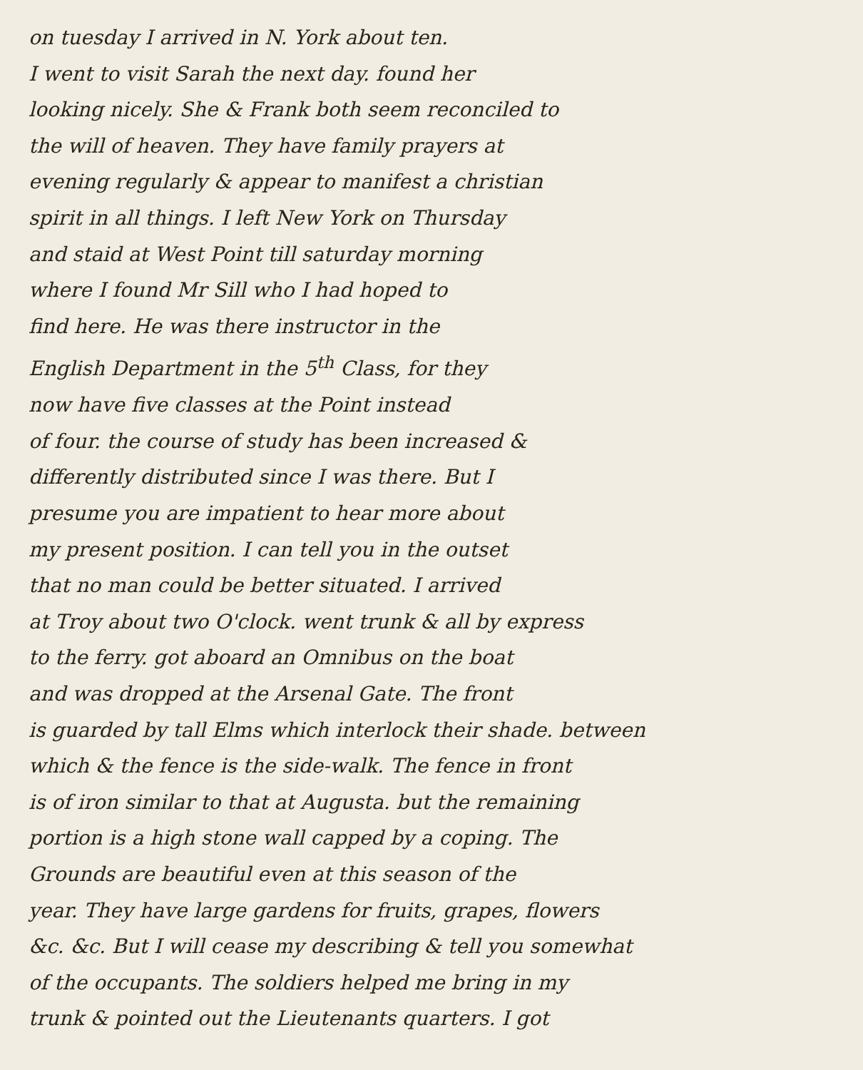on tuesday I arrived in N. York about ten.
I went to visit Sarah the next day. found her
looking nicely. She & Frank both seem reconciled to
the will of heaven. They have family prayers at
evening regularly & appear to manifest a christian
spirit in all things. I left New York on Thursday
and staid at West Point till saturday morning
where I found Mr Sill who I had hoped to
find here. He was there instructor in the
English Department in the 5<sup>th</sup> Class, for they
now have five classes at the Point instead
of four. the course of study has been increased &
differently distributed since I was there. But I
presume you are impatient to hear more about
my present position. I can tell you in the outset
that no man could be better situated. I arrived
at Troy about two O'clock. went trunk & all by express
to the ferry. got aboard an Omnibus on the boat
and was dropped at the Arsenal Gate. The front
is guarded by tall Elms which interlock their shade. between
which & the fence is the side-walk. The fence in front
is of iron similar to that at Augusta. but the remaining
portion is a high stone wall capped by a coping. The
Grounds are beautiful even at this season of the
year. They have large gardens for fruits, grapes, flowers
&c. &c. But I will cease my describing & tell you somewhat
of the occupants. The soldiers helped me bring in my
trunk & pointed out the Lieutenants quarters. I got